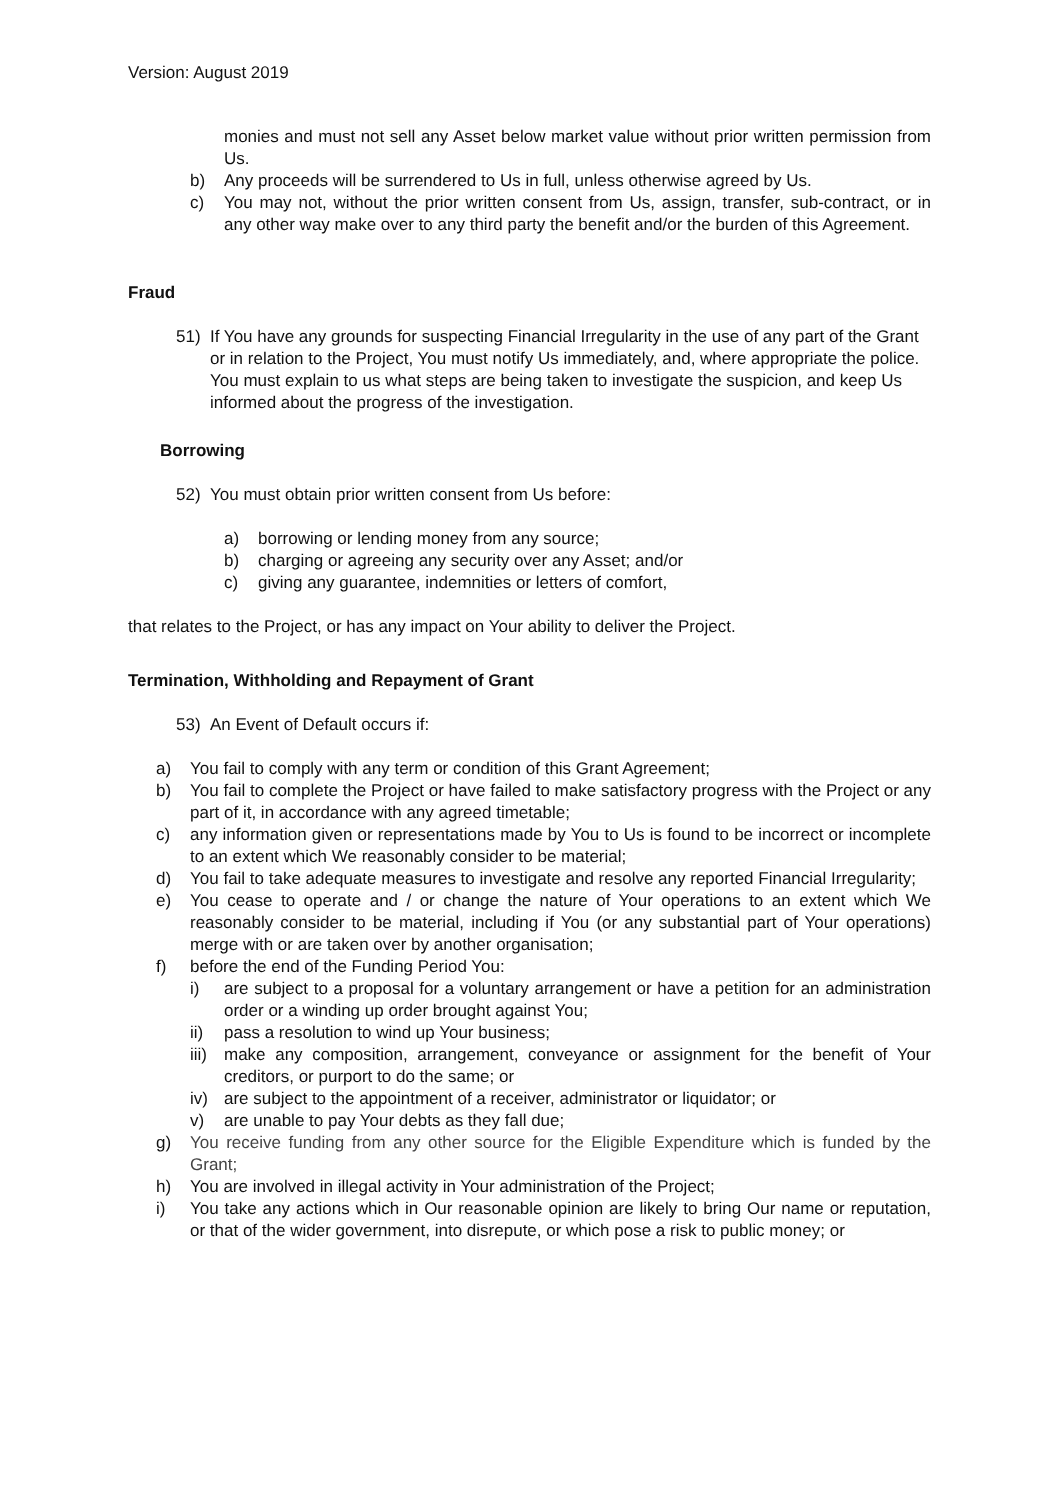Version: August 2019
monies and must not sell any Asset below market value without prior written permission from Us.
b) Any proceeds will be surrendered to Us in full, unless otherwise agreed by Us.
c) You may not, without the prior written consent from Us, assign, transfer, sub-contract, or in any other way make over to any third party the benefit and/or the burden of this Agreement.
Fraud
51) If You have any grounds for suspecting Financial Irregularity in the use of any part of the Grant or in relation to the Project, You must notify Us immediately, and, where appropriate the police. You must explain to us what steps are being taken to investigate the suspicion, and keep Us informed about the progress of the investigation.
Borrowing
52) You must obtain prior written consent from Us before:
a) borrowing or lending money from any source;
b) charging or agreeing any security over any Asset; and/or
c) giving any guarantee, indemnities or letters of comfort,
that relates to the Project, or has any impact on Your ability to deliver the Project.
Termination, Withholding and Repayment of Grant
53) An Event of Default occurs if:
a) You fail to comply with any term or condition of this Grant Agreement;
b) You fail to complete the Project or have failed to make satisfactory progress with the Project or any part of it, in accordance with any agreed timetable;
c) any information given or representations made by You to Us is found to be incorrect or incomplete to an extent which We reasonably consider to be material;
d) You fail to take adequate measures to investigate and resolve any reported Financial Irregularity;
e) You cease to operate and / or change the nature of Your operations to an extent which We reasonably consider to be material, including if You (or any substantial part of Your operations) merge with or are taken over by another organisation;
f) before the end of the Funding Period You:
i) are subject to a proposal for a voluntary arrangement or have a petition for an administration order or a winding up order brought against You;
ii) pass a resolution to wind up Your business;
iii) make any composition, arrangement, conveyance or assignment for the benefit of Your creditors, or purport to do the same; or
iv) are subject to the appointment of a receiver, administrator or liquidator; or
v) are unable to pay Your debts as they fall due;
g) You receive funding from any other source for the Eligible Expenditure which is funded by the Grant;
h) You are involved in illegal activity in Your administration of the Project;
i) You take any actions which in Our reasonable opinion are likely to bring Our name or reputation, or that of the wider government, into disrepute, or which pose a risk to public money; or